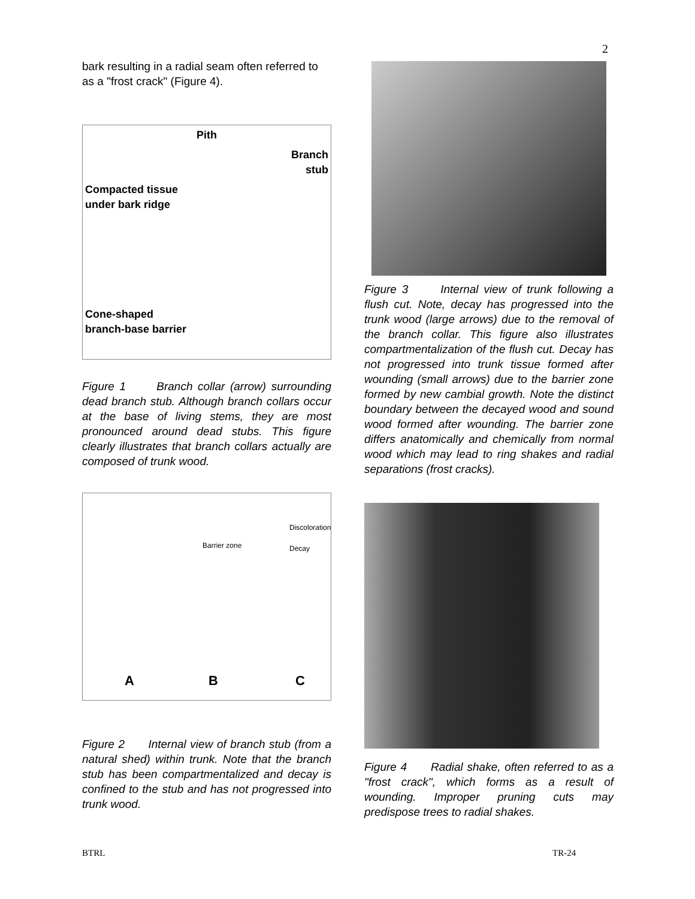2
bark resulting in a radial seam often referred to as a "frost crack" (Figure 4).
Pith
Branch
stub
Compacted tissue
under bark ridge
Cone-shaped
branch-base barrier
Figure 1 Branch collar (arrow) surrounding dead branch stub. Although branch collars occur at the base of living stems, they are most pronounced around dead stubs. This figure clearly illustrates that branch collars actually are composed of trunk wood.
Barrier zone
Discoloration
Decay
A B C
Figure 2 Internal view of branch stub (from a natural shed) within trunk. Note that the branch stub has been compartmentalized and decay is confined to the stub and has not progressed into trunk wood.
Figure 3 Internal view of trunk following a flush cut. Note, decay has progressed into the trunk wood (large arrows) due to the removal of the branch collar. This figure also illustrates compartmentalization of the flush cut. Decay has not progressed into trunk tissue formed after wounding (small arrows) due to the barrier zone formed by new cambial growth. Note the distinct boundary between the decayed wood and sound wood formed after wounding. The barrier zone differs anatomically and chemically from normal wood which may lead to ring shakes and radial separations (frost cracks).
Figure 4 Radial shake, often referred to as a "frost crack", which forms as a result of wounding. Improper pruning cuts may predispose trees to radial shakes.
BTRL TR-24